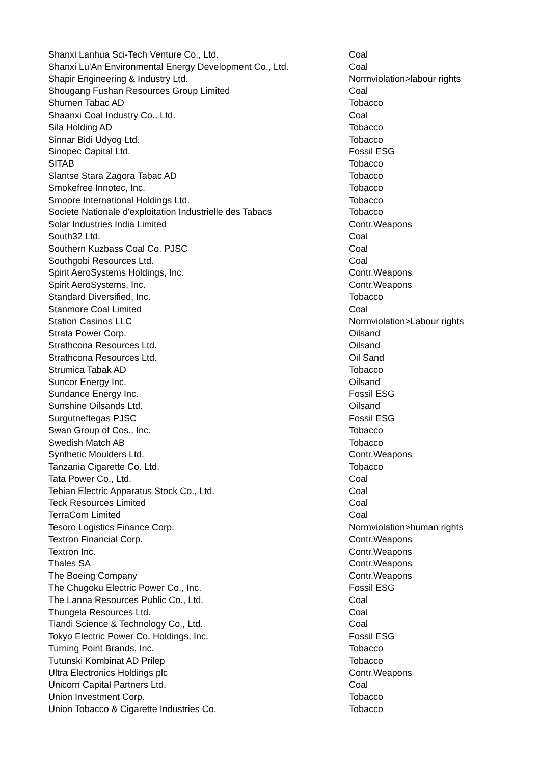| Shanxi Lanhua Sci-Tech Venture Co., Ltd. | Coal |
| Shanxi Lu'An Environmental Energy Development Co., Ltd. | Coal |
| Shapir Engineering & Industry Ltd. | Normviolation>labour rights |
| Shougang Fushan Resources Group Limited | Coal |
| Shumen Tabac AD | Tobacco |
| Shaanxi Coal Industry Co., Ltd. | Coal |
| Sila Holding AD | Tobacco |
| Sinnar Bidi Udyog Ltd. | Tobacco |
| Sinopec Capital Ltd. | Fossil ESG |
| SITAB | Tobacco |
| Slantse Stara Zagora Tabac AD | Tobacco |
| Smokefree Innotec, Inc. | Tobacco |
| Smoore International Holdings Ltd. | Tobacco |
| Societe Nationale d'exploitation Industrielle des Tabacs | Tobacco |
| Solar Industries India Limited | Contr.Weapons |
| South32 Ltd. | Coal |
| Southern Kuzbass Coal Co. PJSC | Coal |
| Southgobi Resources Ltd. | Coal |
| Spirit AeroSystems Holdings, Inc. | Contr.Weapons |
| Spirit AeroSystems, Inc. | Contr.Weapons |
| Standard Diversified, Inc. | Tobacco |
| Stanmore Coal Limited | Coal |
| Station Casinos LLC | Normviolation>Labour rights |
| Strata Power Corp. | Oilsand |
| Strathcona Resources Ltd. | Oilsand |
| Strathcona Resources Ltd. | Oil Sand |
| Strumica Tabak AD | Tobacco |
| Suncor Energy Inc. | Oilsand |
| Sundance Energy Inc. | Fossil ESG |
| Sunshine Oilsands Ltd. | Oilsand |
| Surgutneftegas PJSC | Fossil ESG |
| Swan Group of Cos., Inc. | Tobacco |
| Swedish Match AB | Tobacco |
| Synthetic Moulders Ltd. | Contr.Weapons |
| Tanzania Cigarette Co. Ltd. | Tobacco |
| Tata Power Co., Ltd. | Coal |
| Tebian Electric Apparatus Stock Co., Ltd. | Coal |
| Teck Resources Limited | Coal |
| TerraCom Limited | Coal |
| Tesoro Logistics Finance Corp. | Normviolation>human rights |
| Textron Financial Corp. | Contr.Weapons |
| Textron Inc. | Contr.Weapons |
| Thales SA | Contr.Weapons |
| The Boeing Company | Contr.Weapons |
| The Chugoku Electric Power Co., Inc. | Fossil ESG |
| The Lanna Resources Public Co., Ltd. | Coal |
| Thungela Resources Ltd. | Coal |
| Tiandi Science & Technology Co., Ltd. | Coal |
| Tokyo Electric Power Co. Holdings, Inc. | Fossil ESG |
| Turning Point Brands, Inc. | Tobacco |
| Tutunski Kombinat AD Prilep | Tobacco |
| Ultra Electronics Holdings plc | Contr.Weapons |
| Unicorn Capital Partners Ltd. | Coal |
| Union Investment Corp. | Tobacco |
| Union Tobacco & Cigarette Industries Co. | Tobacco |